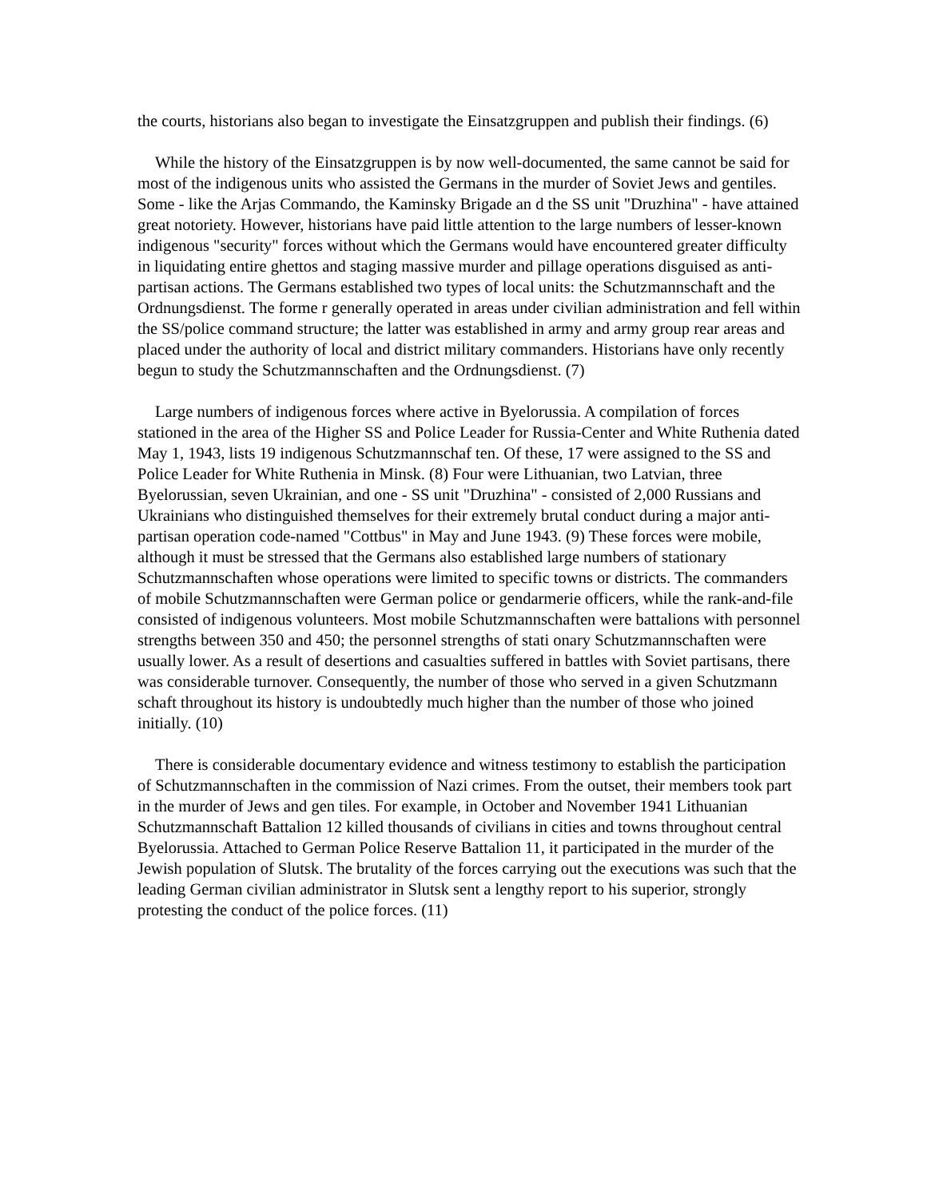the courts, historians also began to investigate the Einsatzgruppen and publish their findings. (6)
While the history of the Einsatzgruppen is by now well-documented, the same cannot be said for most of the indigenous units who assisted the Germans in the murder of Soviet Jews and gentiles. Some - like the Arjas Commando, the Kaminsky Brigade an d the SS unit "Druzhina" - have attained great notoriety. However, historians have paid little attention to the large numbers of lesser-known indigenous "security" forces without which the Germans would have encountered greater difficulty in liquidating entire ghettos and staging massive murder and pillage operations disguised as anti-partisan actions. The Germans established two types of local units: the Schutzmannschaft and the Ordnungsdienst. The forme r generally operated in areas under civilian administration and fell within the SS/police command structure; the latter was established in army and army group rear areas and placed under the authority of local and district military commanders. Historians have only recently begun to study the Schutzmannschaften and the Ordnungsdienst. (7)
Large numbers of indigenous forces where active in Byelorussia. A compilation of forces stationed in the area of the Higher SS and Police Leader for Russia-Center and White Ruthenia dated May 1, 1943, lists 19 indigenous Schutzmannschaf ten. Of these, 17 were assigned to the SS and Police Leader for White Ruthenia in Minsk. (8) Four were Lithuanian, two Latvian, three Byelorussian, seven Ukrainian, and one - SS unit "Druzhina" - consisted of 2,000 Russians and Ukrainians who distinguished themselves for their extremely brutal conduct during a major anti-partisan operation code-named "Cottbus" in May and June 1943. (9) These forces were mobile, although it must be stressed that the Germans also established large numbers of stationary Schutzmannschaften whose operations were limited to specific towns or districts. The commanders of mobile Schutzmannschaften were German police or gendarmerie officers, while the rank-and-file consisted of indigenous volunteers. Most mobile Schutzmannschaften were battalions with personnel strengths between 350 and 450; the personnel strengths of stati onary Schutzmannschaften were usually lower. As a result of desertions and casualties suffered in battles with Soviet partisans, there was considerable turnover. Consequently, the number of those who served in a given Schutzmann schaft throughout its history is undoubtedly much higher than the number of those who joined initially. (10)
There is considerable documentary evidence and witness testimony to establish the participation of Schutzmannschaften in the commission of Nazi crimes. From the outset, their members took part in the murder of Jews and gen tiles. For example, in October and November 1941 Lithuanian Schutzmannschaft Battalion 12 killed thousands of civilians in cities and towns throughout central Byelorussia. Attached to German Police Reserve Battalion 11, it participated in the murder of the Jewish population of Slutsk. The brutality of the forces carrying out the executions was such that the leading German civilian administrator in Slutsk sent a lengthy report to his superior, strongly protesting the conduct of the police forces. (11)